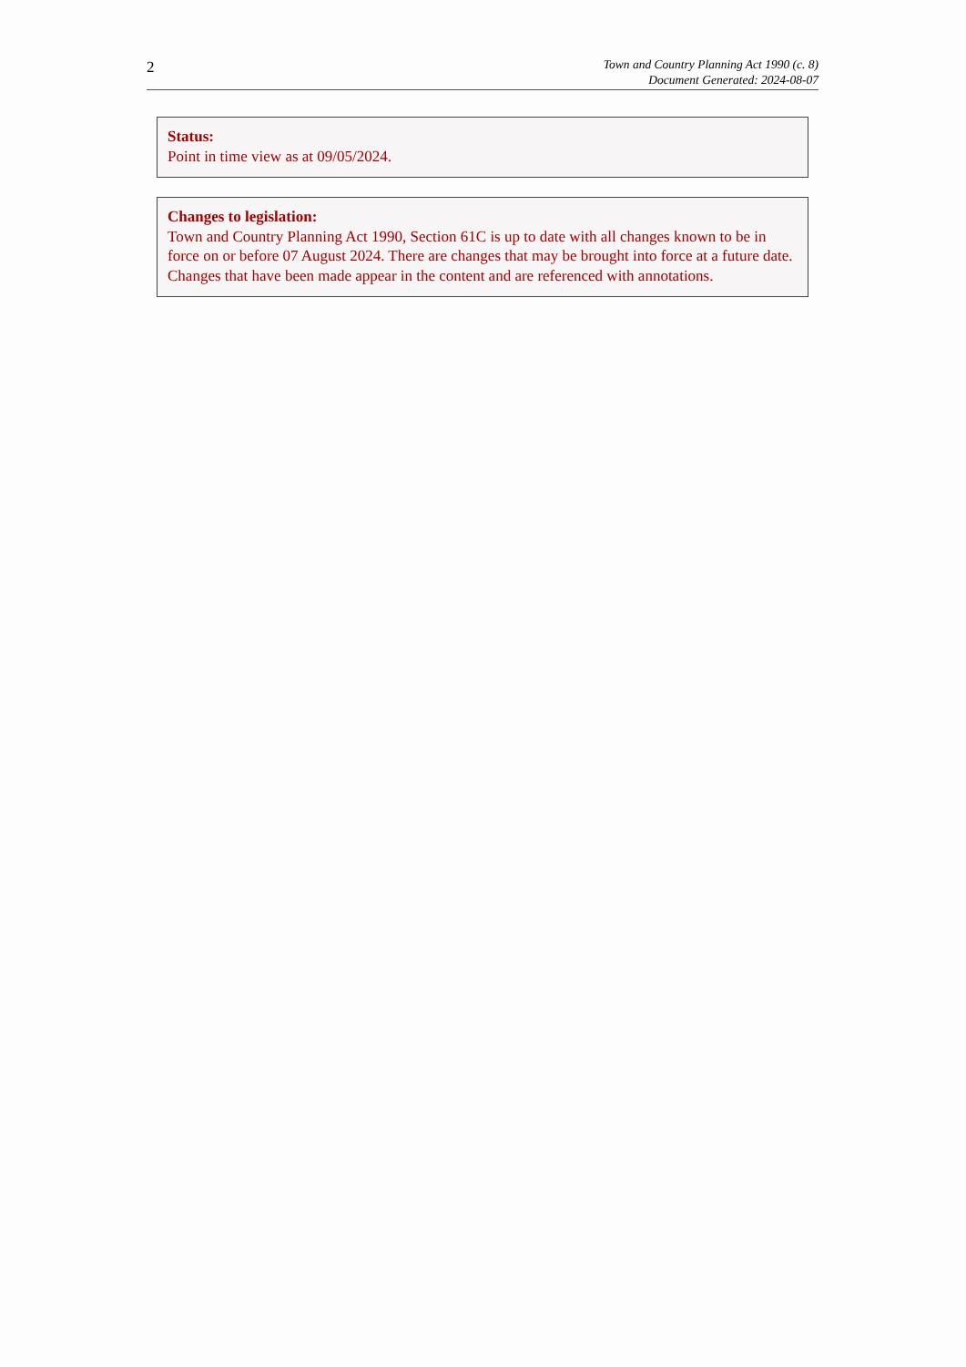2
Town and Country Planning Act 1990 (c. 8)
Document Generated: 2024-08-07
Status:
Point in time view as at 09/05/2024.
Changes to legislation:
Town and Country Planning Act 1990, Section 61C is up to date with all changes known to be in force on or before 07 August 2024. There are changes that may be brought into force at a future date. Changes that have been made appear in the content and are referenced with annotations.